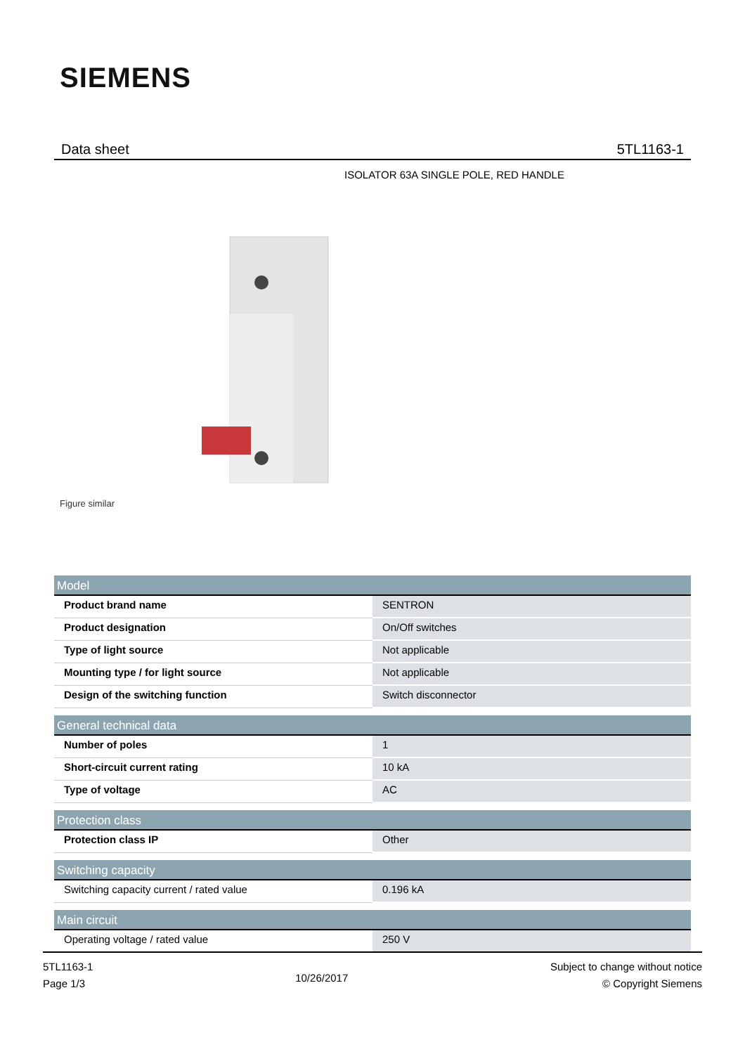SIEMENS
Data sheet 5TL1163-1
ISOLATOR 63A SINGLE POLE, RED HANDLE
Figure similar
| Model | |
| --- | --- |
| Product brand name | SENTRON |
| Product designation | On/Off switches |
| Type of light source | Not applicable |
| Mounting type / for light source | Not applicable |
| Design of the switching function | Switch disconnector |
| General technical data | |
| Number of poles | 1 |
| Short-circuit current rating | 10 kA |
| Type of voltage | AC |
| Protection class | |
| Protection class IP | Other |
| Switching capacity | |
| Switching capacity current / rated value | 0.196 kA |
| Main circuit | |
| Operating voltage / rated value | 250 V |
5TL1163-1
Page 1/3
10/26/2017
Subject to change without notice
© Copyright Siemens